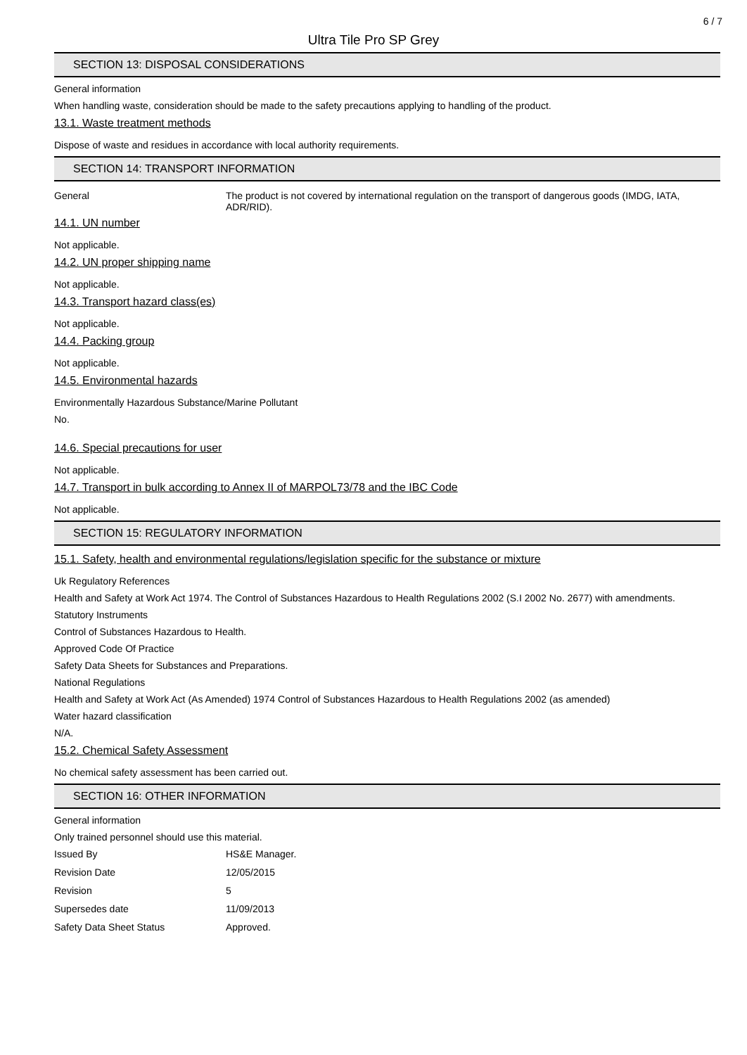6 / 7
Ultra Tile Pro SP Grey
SECTION 13: DISPOSAL CONSIDERATIONS
General information
When handling waste, consideration should be made to the safety precautions applying to handling of the product.
13.1. Waste treatment methods
Dispose of waste and residues in accordance with local authority requirements.
SECTION 14: TRANSPORT INFORMATION
General The product is not covered by international regulation on the transport of dangerous goods (IMDG, IATA, ADR/RID).
14.1. UN number
Not applicable.
14.2. UN proper shipping name
Not applicable.
14.3. Transport hazard class(es)
Not applicable.
14.4. Packing group
Not applicable.
14.5. Environmental hazards
Environmentally Hazardous Substance/Marine Pollutant
No.
14.6. Special precautions for user
Not applicable.
14.7. Transport in bulk according to Annex II of MARPOL73/78 and the IBC Code
Not applicable.
SECTION 15: REGULATORY INFORMATION
15.1. Safety, health and environmental regulations/legislation specific for the substance or mixture
Uk Regulatory References
Health and Safety at Work Act 1974. The Control of Substances Hazardous to Health Regulations 2002 (S.I 2002 No. 2677) with amendments.
Statutory Instruments
Control of Substances Hazardous to Health.
Approved Code Of Practice
Safety Data Sheets for Substances and Preparations.
National Regulations
Health and Safety at Work Act (As Amended) 1974 Control of Substances Hazardous to Health Regulations 2002 (as amended)
Water hazard classification
N/A.
15.2. Chemical Safety Assessment
No chemical safety assessment has been carried out.
SECTION 16: OTHER INFORMATION
General information
Only trained personnel should use this material.
Issued By HS&E Manager.
Revision Date 12/05/2015
Revision 5
Supersedes date 11/09/2013
Safety Data Sheet Status Approved.